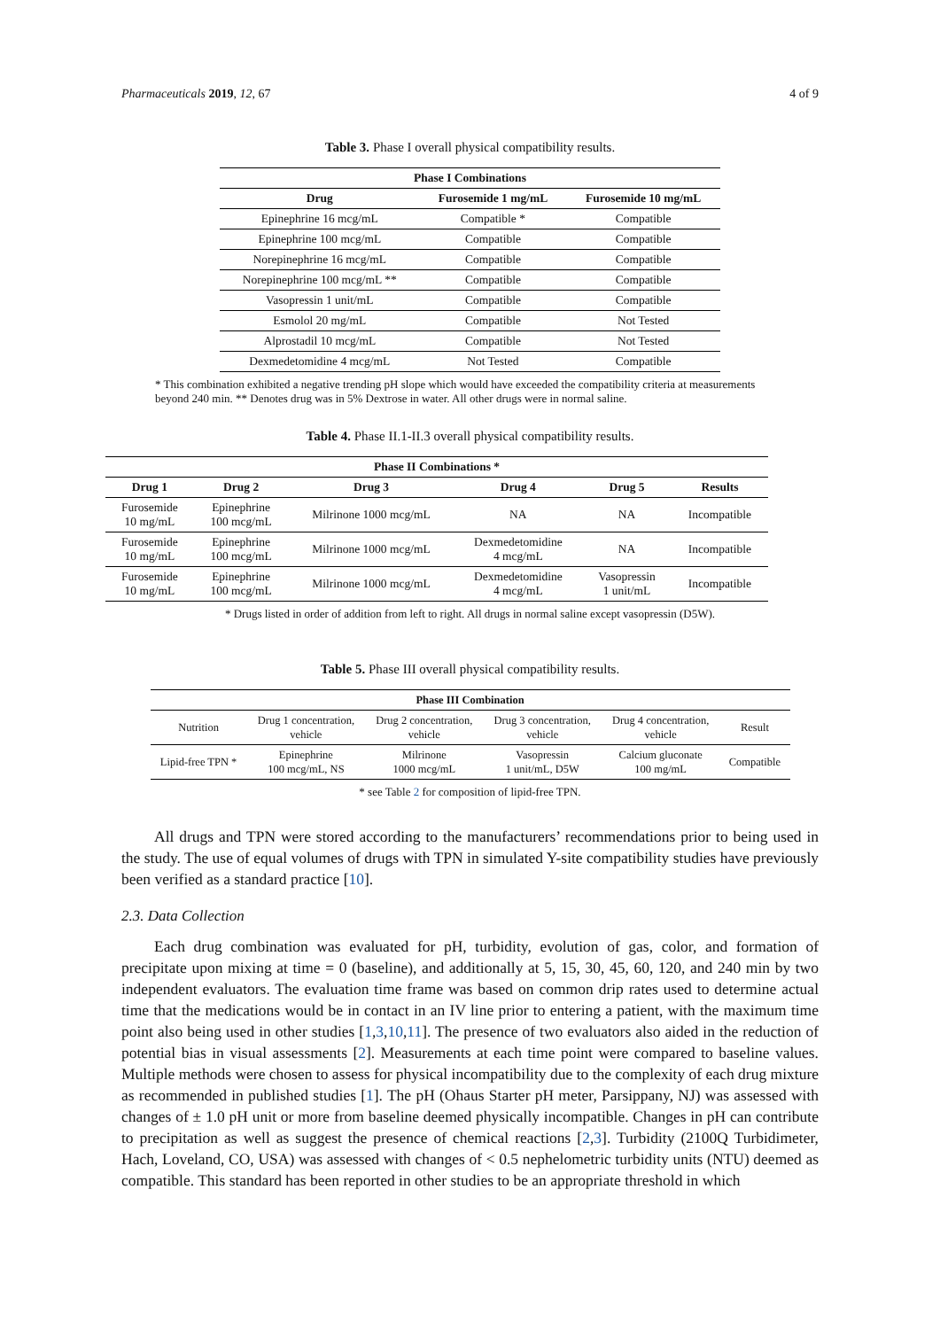Pharmaceuticals 2019, 12, 67 4 of 9
Table 3. Phase I overall physical compatibility results.
| Phase I Combinations | | |
| --- | --- | --- |
| Drug | Furosemide 1 mg/mL | Furosemide 10 mg/mL |
| Epinephrine 16 mcg/mL | Compatible * | Compatible |
| Epinephrine 100 mcg/mL | Compatible | Compatible |
| Norepinephrine 16 mcg/mL | Compatible | Compatible |
| Norepinephrine 100 mcg/mL ** | Compatible | Compatible |
| Vasopressin 1 unit/mL | Compatible | Compatible |
| Esmolol 20 mg/mL | Compatible | Not Tested |
| Alprostadil 10 mcg/mL | Compatible | Not Tested |
| Dexmedetomidine 4 mcg/mL | Not Tested | Compatible |
* This combination exhibited a negative trending pH slope which would have exceeded the compatibility criteria at measurements beyond 240 min. ** Denotes drug was in 5% Dextrose in water. All other drugs were in normal saline.
Table 4. Phase II.1-II.3 overall physical compatibility results.
| Phase II Combinations * | | | | | |
| --- | --- | --- | --- | --- | --- |
| Drug 1 | Drug 2 | Drug 3 | Drug 4 | Drug 5 | Results |
| Furosemide 10 mg/mL | Epinephrine 100 mcg/mL | Milrinone 1000 mcg/mL | NA | NA | Incompatible |
| Furosemide 10 mg/mL | Epinephrine 100 mcg/mL | Milrinone 1000 mcg/mL | Dexmedetomidine 4 mcg/mL | NA | Incompatible |
| Furosemide 10 mg/mL | Epinephrine 100 mcg/mL | Milrinone 1000 mcg/mL | Dexmedetomidine 4 mcg/mL | Vasopressin 1 unit/mL | Incompatible |
* Drugs listed in order of addition from left to right. All drugs in normal saline except vasopressin (D5W).
Table 5. Phase III overall physical compatibility results.
| Phase III Combination | | | | | |
| --- | --- | --- | --- | --- | --- |
| Nutrition | Drug 1 concentration, vehicle | Drug 2 concentration, vehicle | Drug 3 concentration, vehicle | Drug 4 concentration, vehicle | Result |
| Lipid-free TPN * | Epinephrine 100 mcg/mL, NS | Milrinone 1000 mcg/mL | Vasopressin 1 unit/mL, D5W | Calcium gluconate 100 mg/mL | Compatible |
* see Table 2 for composition of lipid-free TPN.
All drugs and TPN were stored according to the manufacturers’ recommendations prior to being used in the study. The use of equal volumes of drugs with TPN in simulated Y-site compatibility studies have previously been verified as a standard practice [10].
2.3. Data Collection
Each drug combination was evaluated for pH, turbidity, evolution of gas, color, and formation of precipitate upon mixing at time = 0 (baseline), and additionally at 5, 15, 30, 45, 60, 120, and 240 min by two independent evaluators. The evaluation time frame was based on common drip rates used to determine actual time that the medications would be in contact in an IV line prior to entering a patient, with the maximum time point also being used in other studies [1,3,10,11]. The presence of two evaluators also aided in the reduction of potential bias in visual assessments [2]. Measurements at each time point were compared to baseline values. Multiple methods were chosen to assess for physical incompatibility due to the complexity of each drug mixture as recommended in published studies [1]. The pH (Ohaus Starter pH meter, Parsippany, NJ) was assessed with changes of ± 1.0 pH unit or more from baseline deemed physically incompatible. Changes in pH can contribute to precipitation as well as suggest the presence of chemical reactions [2,3]. Turbidity (2100Q Turbidimeter, Hach, Loveland, CO, USA) was assessed with changes of < 0.5 nephelometric turbidity units (NTU) deemed as compatible. This standard has been reported in other studies to be an appropriate threshold in which